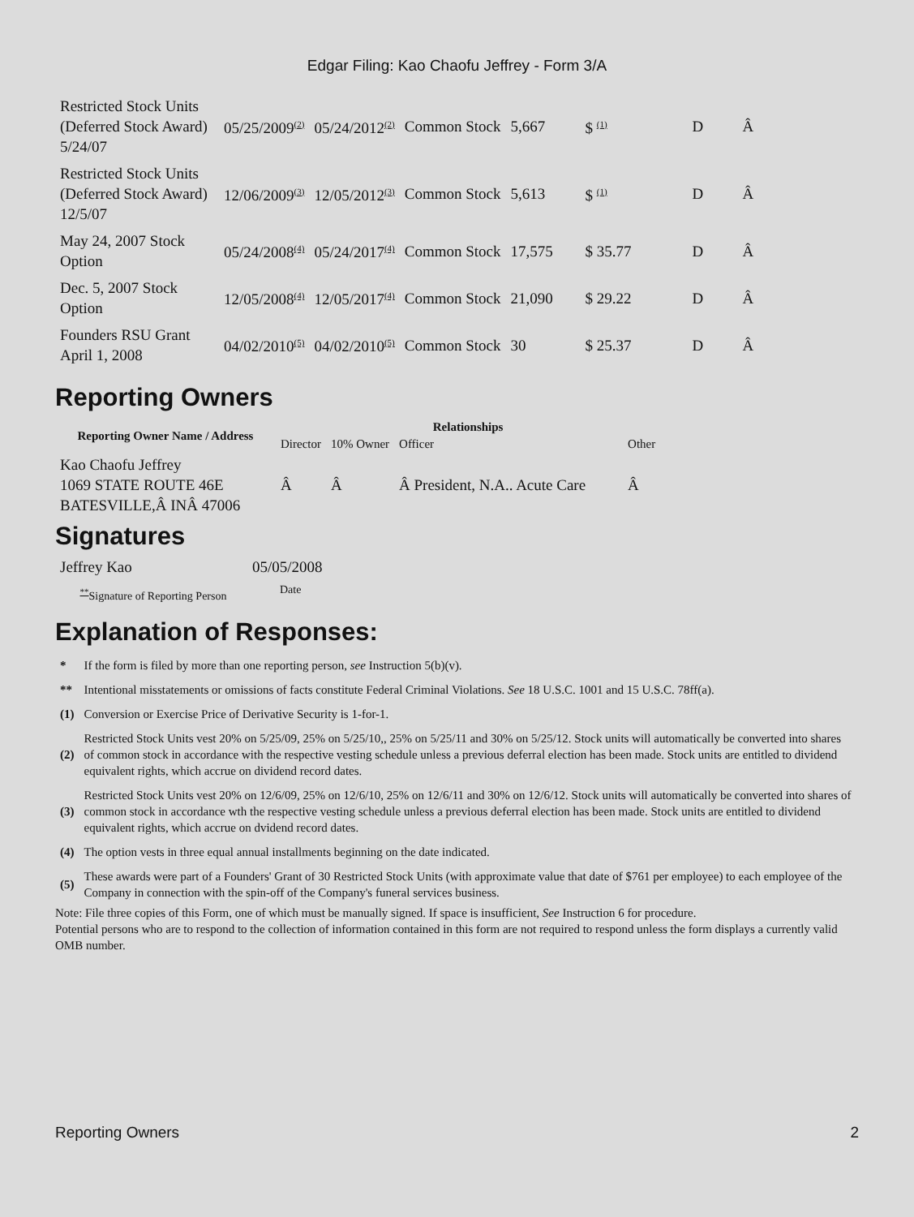Edgar Filing: Kao Chaofu Jeffrey - Form 3/A
| Restricted Stock Units (Deferred Stock Award) 5/24/07 | 05/25/2009<sup>(2)</sup> | 05/24/2012<sup>(2)</sup> | Common Stock | 5,667 | $ <sup>(1)</sup> | D | Â |
| Restricted Stock Units (Deferred Stock Award) 12/5/07 | 12/06/2009<sup>(3)</sup> | 12/05/2012<sup>(3)</sup> | Common Stock | 5,613 | $ <sup>(1)</sup> | D | Â |
| May 24, 2007 Stock Option | 05/24/2008<sup>(4)</sup> | 05/24/2017<sup>(4)</sup> | Common Stock | 17,575 | $ 35.77 | D | Â |
| Dec. 5, 2007 Stock Option | 12/05/2008<sup>(4)</sup> | 12/05/2017<sup>(4)</sup> | Common Stock | 21,090 | $ 29.22 | D | Â |
| Founders RSU Grant April 1, 2008 | 04/02/2010<sup>(5)</sup> | 04/02/2010<sup>(5)</sup> | Common Stock | 30 | $ 25.37 | D | Â |
Reporting Owners
| Reporting Owner Name / Address | Relationships | | | |
| --- | --- | --- | --- | --- |
| | Director | 10% Owner | Officer | Other |
| Kao Chaofu Jeffrey 1069 STATE ROUTE 46E BATESVILLE,Â INÂ 47006 | Â | Â | Â President, N.A.. Acute Care | Â |
Signatures
| Jeffrey Kao | 05/05/2008 |
| <sup>**</sup> Signature of Reporting Person | Date |
Explanation of Responses:
| * | If the form is filed by more than one reporting person, see Instruction 5(b)(v). |
| ** | Intentional misstatements or omissions of facts constitute Federal Criminal Violations. See 18 U.S.C. 1001 and 15 U.S.C. 78ff(a). |
| (1) | Conversion or Exercise Price of Derivative Security is 1-for-1. |
| (2) | Restricted Stock Units vest 20% on 5/25/09, 25% on 5/25/10,, 25% on 5/25/11 and 30% on 5/25/12. Stock units will automatically be converted into shares of common stock in accordance with the respective vesting schedule unless a previous deferral election has been made. Stock units are entitled to dividend equivalent rights, which accrue on dividend record dates. |
| (3) | Restricted Stock Units vest 20% on 12/6/09, 25% on 12/6/10, 25% on 12/6/11 and 30% on 12/6/12. Stock units will automatically be converted into shares of common stock in accordance wth the respective vesting schedule unless a previous deferral election has been made. Stock units are entitled to dividend equivalent rights, which accrue on dvidend record dates. |
| (4) | The option vests in three equal annual installments beginning on the date indicated. |
| (5) | These awards were part of a Founders' Grant of 30 Restricted Stock Units (with approximate value that date of $761 per employee) to each employee of the Company in connection with the spin-off of the Company's funeral services business. |
Note: File three copies of this Form, one of which must be manually signed. If space is insufficient, See Instruction 6 for procedure.
Potential persons who are to respond to the collection of information contained in this form are not required to respond unless the form displays a currently valid OMB number.
Reporting Owners 2